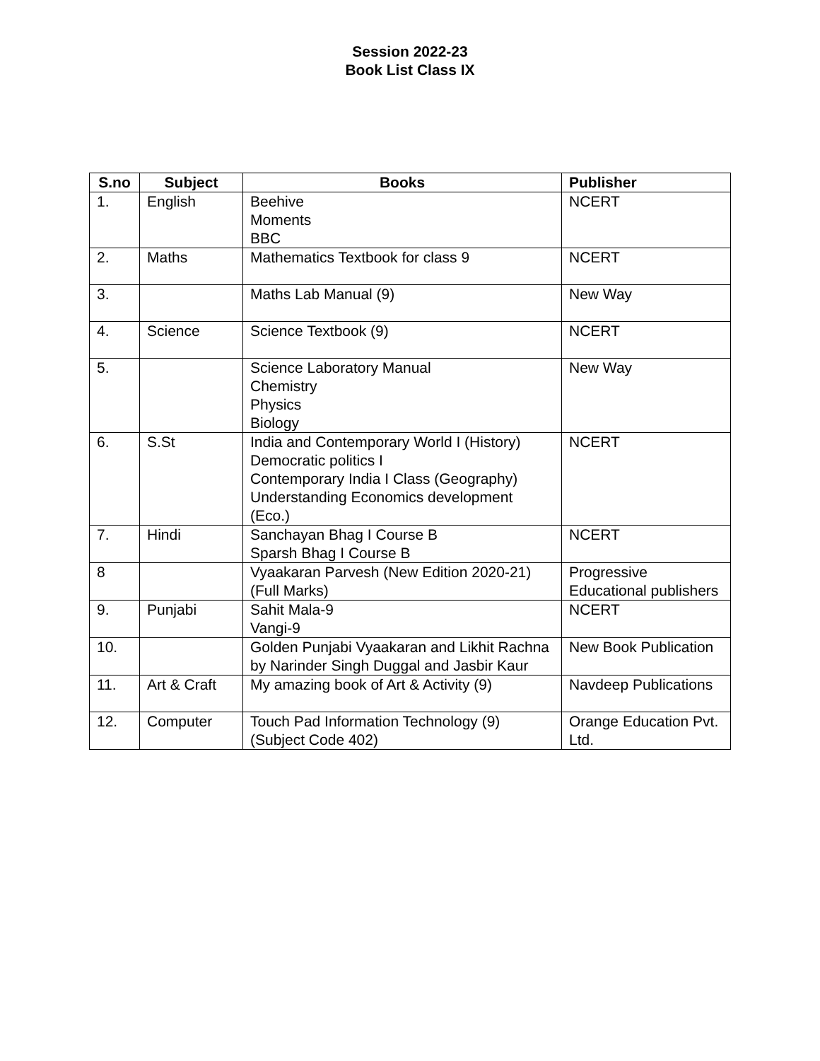Session 2022-23
Book List Class IX
| S.no | Subject | Books | Publisher |
| --- | --- | --- | --- |
| 1. | English | Beehive Moments BBC | NCERT |
| 2. | Maths | Mathematics Textbook for class 9 | NCERT |
| 3. | | Maths Lab Manual (9) | New Way |
| 4. | Science | Science Textbook (9) | NCERT |
| 5. | | Science Laboratory Manual Chemistry Physics Biology | New Way |
| 6. | S.St | India and Contemporary World I (History) Democratic politics I Contemporary India I Class (Geography) Understanding Economics development (Eco.) | NCERT |
| 7. | Hindi | Sanchayan Bhag I Course B Sparsh Bhag I Course B | NCERT |
| 8 | | Vyaakaran Parvesh (New Edition 2020-21) (Full Marks) | Progressive Educational publishers |
| 9. | Punjabi | Sahit Mala-9 Vangi-9 | NCERT |
| 10. | | Golden Punjabi Vyaakaran and Likhit Rachna by Narinder Singh Duggal and Jasbir Kaur | New Book Publication |
| 11. | Art & Craft | My amazing book of Art & Activity (9) | Navdeep Publications |
| 12. | Computer | Touch Pad Information Technology (9) (Subject Code 402) | Orange Education Pvt. Ltd. |